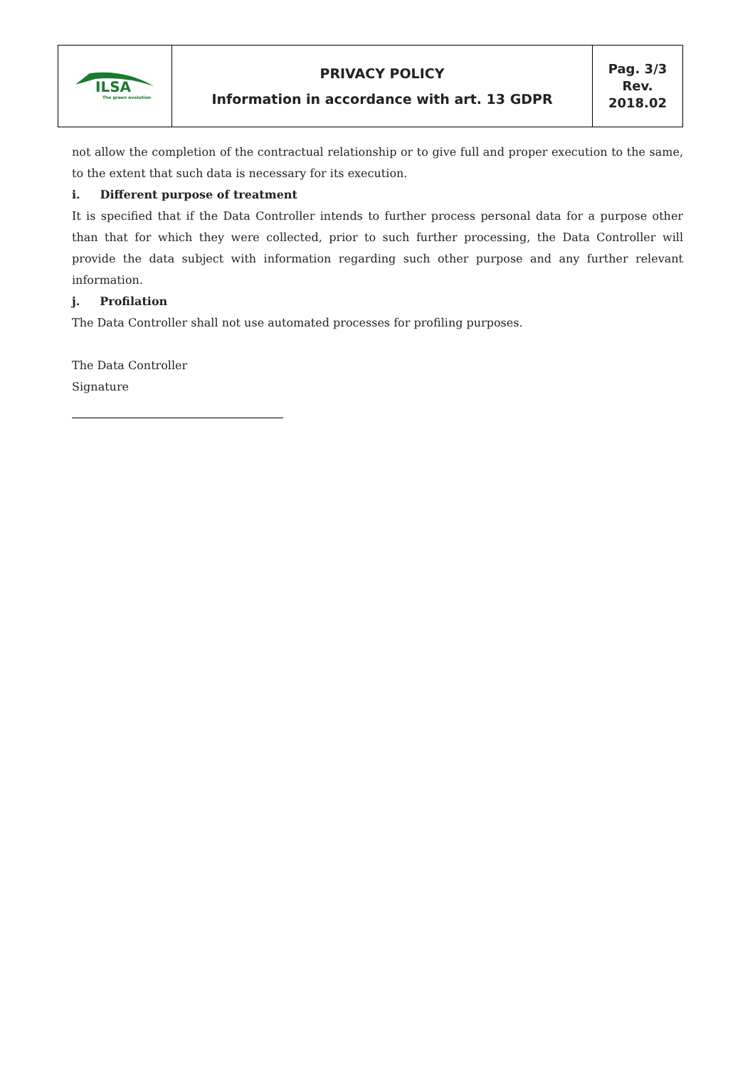| ILSA The green evolution | PRIVACY POLICY Information in accordance with art. 13 GDPR | Pag. 3/3 Rev. 2018.02 |
not allow the completion of the contractual relationship or to give full and proper execution to the same, to the extent that such data is necessary for its execution.
i. Different purpose of treatment
It is specified that if the Data Controller intends to further process personal data for a purpose other than that for which they were collected, prior to such further processing, the Data Controller will provide the data subject with information regarding such other purpose and any further relevant information.
j. Profilation
The Data Controller shall not use automated processes for profiling purposes.
The Data Controller
Signature